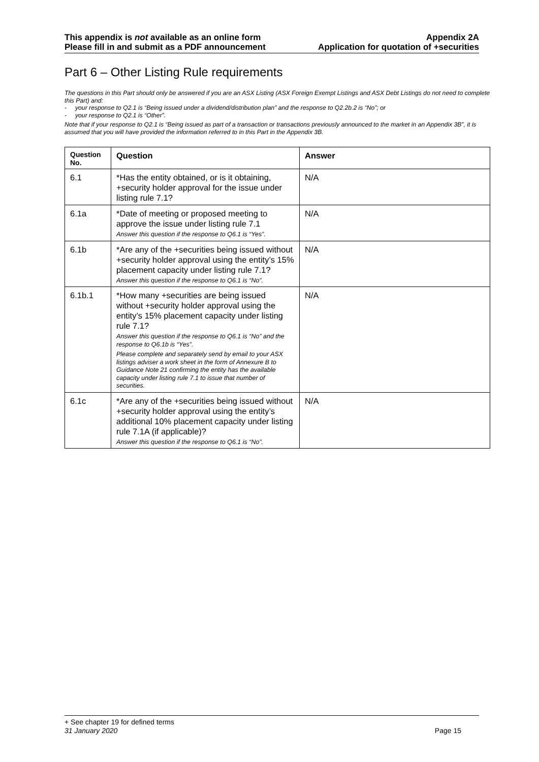This appendix is not available as an online form
Please fill in and submit as a PDF announcement
Appendix 2A
Application for quotation of +securities
Part 6 – Other Listing Rule requirements
The questions in this Part should only be answered if you are an ASX Listing (ASX Foreign Exempt Listings and ASX Debt Listings do not need to complete this Part) and:
- your response to Q2.1 is “Being issued under a dividend/distribution plan” and the response to Q2.2b.2 is “No”; or
- your response to Q2.1 is “Other”.
Note that if your response to Q2.1 is “Being issued as part of a transaction or transactions previously announced to the market in an Appendix 3B”, it is assumed that you will have provided the information referred to in this Part in the Appendix 3B.
| Question No. | Question | Answer |
| --- | --- | --- |
| 6.1 | *Has the entity obtained, or is it obtaining, +security holder approval for the issue under listing rule 7.1? | N/A |
| 6.1a | *Date of meeting or proposed meeting to approve the issue under listing rule 7.1 Answer this question if the response to Q6.1 is “Yes”. | N/A |
| 6.1b | *Are any of the +securities being issued without +security holder approval using the entity’s 15% placement capacity under listing rule 7.1? Answer this question if the response to Q6.1 is “No”. | N/A |
| 6.1b.1 | *How many +securities are being issued without +security holder approval using the entity’s 15% placement capacity under listing rule 7.1? Answer this question if the response to Q6.1 is “No” and the response to Q6.1b is “Yes”. Please complete and separately send by email to your ASX listings adviser a work sheet in the form of Annexure B to Guidance Note 21 confirming the entity has the available capacity under listing rule 7.1 to issue that number of securities. | N/A |
| 6.1c | *Are any of the +securities being issued without +security holder approval using the entity’s additional 10% placement capacity under listing rule 7.1A (if applicable)? Answer this question if the response to Q6.1 is “No”. | N/A |
+ See chapter 19 for defined terms
31 January 2020 Page 15